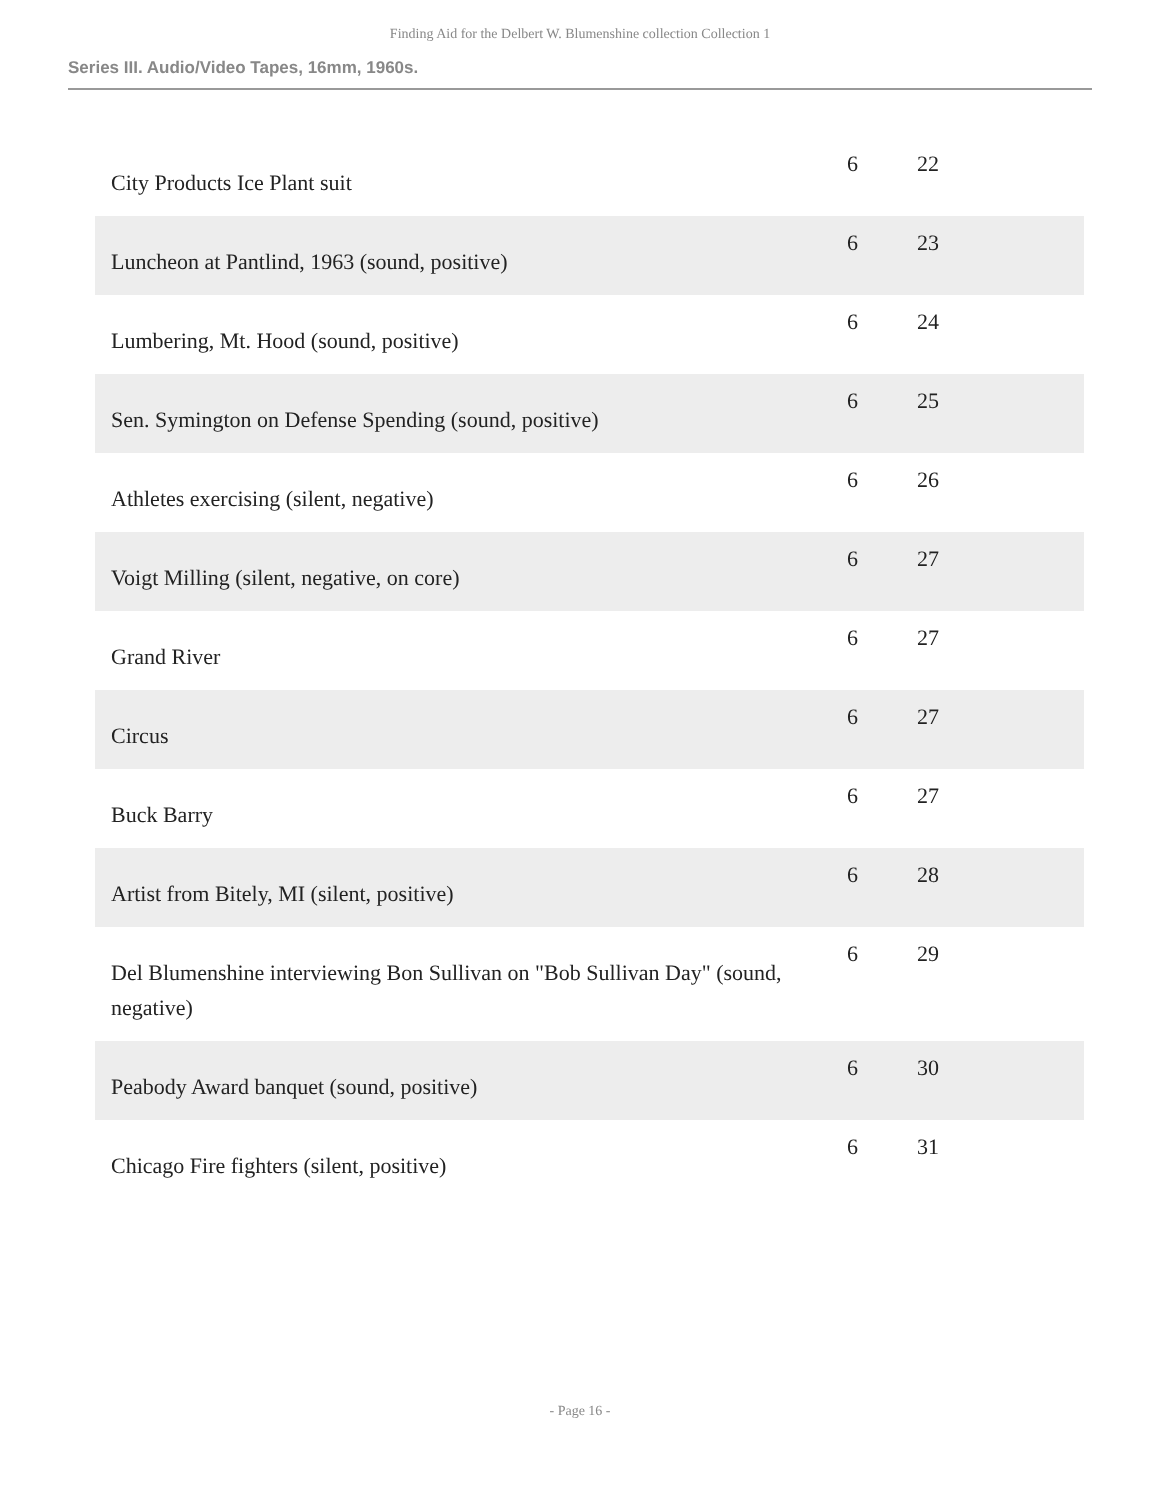Finding Aid for the Delbert W. Blumenshine collection Collection 1
Series III. Audio/Video Tapes, 16mm, 1960s.
| City Products Ice Plant suit | 6 | 22 |
| Luncheon at Pantlind, 1963 (sound, positive) | 6 | 23 |
| Lumbering, Mt. Hood (sound, positive) | 6 | 24 |
| Sen. Symington on Defense Spending (sound, positive) | 6 | 25 |
| Athletes exercising (silent, negative) | 6 | 26 |
| Voigt Milling (silent, negative, on core) | 6 | 27 |
| Grand River | 6 | 27 |
| Circus | 6 | 27 |
| Buck Barry | 6 | 27 |
| Artist from Bitely, MI (silent, positive) | 6 | 28 |
| Del Blumenshine interviewing Bon Sullivan on "Bob Sullivan Day" (sound, negative) | 6 | 29 |
| Peabody Award banquet (sound, positive) | 6 | 30 |
| Chicago Fire fighters (silent, positive) | 6 | 31 |
- Page 16 -